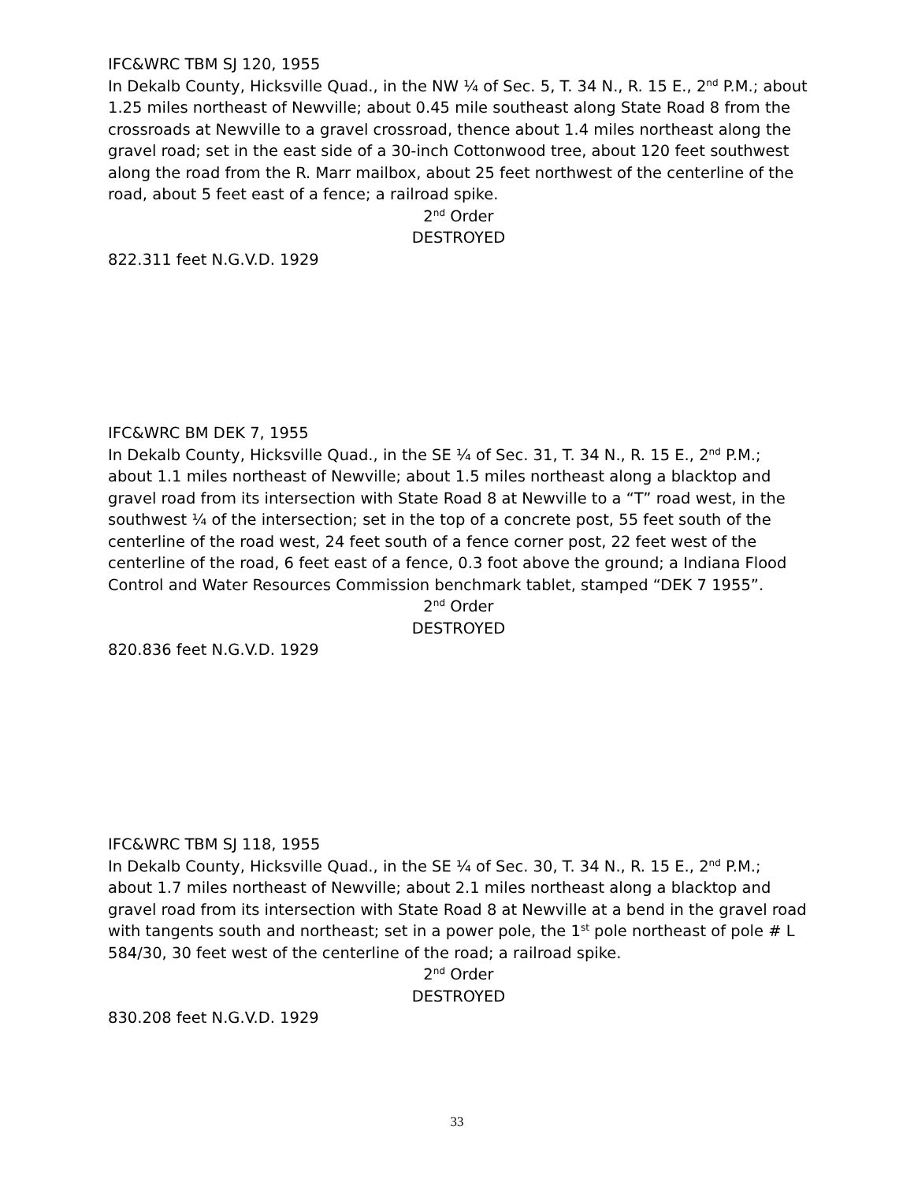IFC&WRC TBM SJ 120, 1955
In Dekalb County, Hicksville Quad., in the NW ¼ of Sec. 5, T. 34 N., R. 15 E., 2<sup>nd</sup> P.M.; about 1.25 miles northeast of Newville; about 0.45 mile southeast along State Road 8 from the crossroads at Newville to a gravel crossroad, thence about 1.4 miles northeast along the gravel road; set in the east side of a 30-inch Cottonwood tree, about 120 feet southwest along the road from the R. Marr mailbox, about 25 feet northwest of the centerline of the road, about 5 feet east of a fence; a railroad spike.
2<sup>nd</sup> Order
DESTROYED
822.311 feet N.G.V.D. 1929
IFC&WRC BM DEK 7, 1955
In Dekalb County, Hicksville Quad., in the SE ¼ of Sec. 31, T. 34 N., R. 15 E., 2<sup>nd</sup> P.M.; about 1.1 miles northeast of Newville; about 1.5 miles northeast along a blacktop and gravel road from its intersection with State Road 8 at Newville to a “T” road west, in the southwest ¼ of the intersection; set in the top of a concrete post, 55 feet south of the centerline of the road west, 24 feet south of a fence corner post, 22 feet west of the centerline of the road, 6 feet east of a fence, 0.3 foot above the ground; a Indiana Flood Control and Water Resources Commission benchmark tablet, stamped “DEK 7 1955”.
2<sup>nd</sup> Order
DESTROYED
820.836 feet N.G.V.D. 1929
IFC&WRC TBM SJ 118, 1955
In Dekalb County, Hicksville Quad., in the SE ¼ of Sec. 30, T. 34 N., R. 15 E., 2<sup>nd</sup> P.M.; about 1.7 miles northeast of Newville; about 2.1 miles northeast along a blacktop and gravel road from its intersection with State Road 8 at Newville at a bend in the gravel road with tangents south and northeast; set in a power pole, the 1<sup>st</sup> pole northeast of pole # L 584/30, 30 feet west of the centerline of the road; a railroad spike.
2<sup>nd</sup> Order
DESTROYED
830.208 feet N.G.V.D. 1929
33